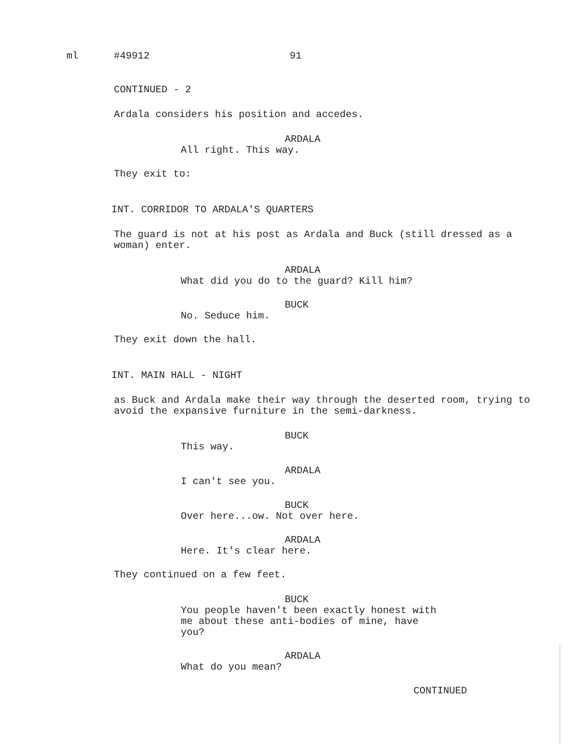ml #49912 91
CONTINUED - 2
Ardala considers his position and accedes.
ARDALA
All right. This way.
They exit to:
INT. CORRIDOR TO ARDALA'S QUARTERS
The guard is not at his post as Ardala and Buck (still dressed as a woman) enter.
ARDALA
What did you do to the guard? Kill him?
BUCK
No. Seduce him.
They exit down the hall.
INT. MAIN HALL - NIGHT
as Buck and Ardala make their way through the deserted room, trying to avoid the expansive furniture in the semi-darkness.
BUCK
This way.
ARDALA
I can't see you.
BUCK
Over here...ow. Not over here.
ARDALA
Here. It's clear here.
They continued on a few feet.
BUCK
You people haven't been exactly honest with me about these anti-bodies of mine, have you?
ARDALA
What do you mean?
CONTINUED